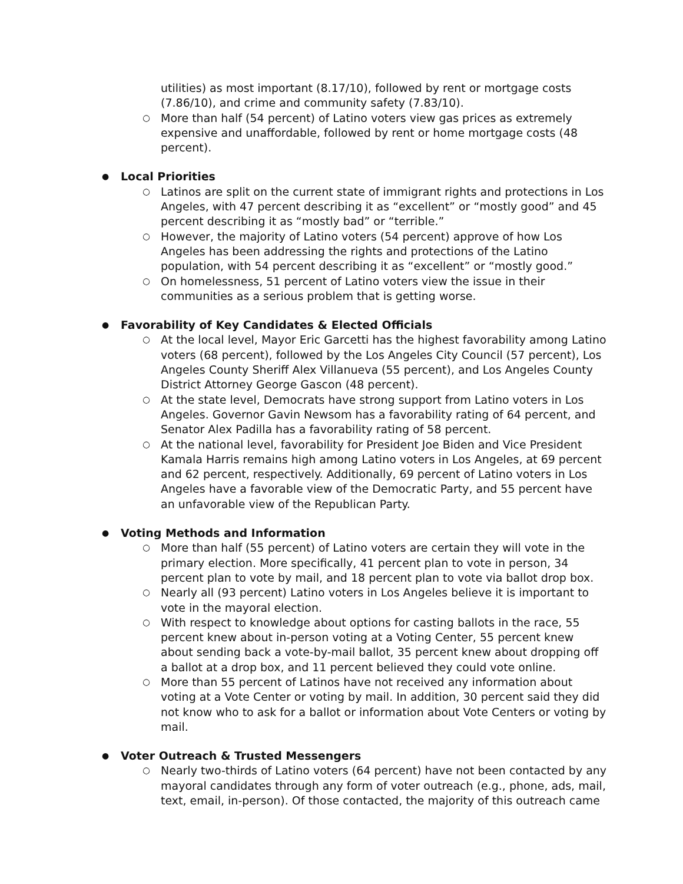utilities) as most important (8.17/10), followed by rent or mortgage costs (7.86/10), and crime and community safety (7.83/10).
○ More than half (54 percent) of Latino voters view gas prices as extremely expensive and unaffordable, followed by rent or home mortgage costs (48 percent).
● Local Priorities
○ Latinos are split on the current state of immigrant rights and protections in Los Angeles, with 47 percent describing it as “excellent” or “mostly good” and 45 percent describing it as “mostly bad” or “terrible.”
○ However, the majority of Latino voters (54 percent) approve of how Los Angeles has been addressing the rights and protections of the Latino population, with 54 percent describing it as “excellent” or “mostly good.”
○ On homelessness, 51 percent of Latino voters view the issue in their communities as a serious problem that is getting worse.
● Favorability of Key Candidates & Elected Officials
○ At the local level, Mayor Eric Garcetti has the highest favorability among Latino voters (68 percent), followed by the Los Angeles City Council (57 percent), Los Angeles County Sheriff Alex Villanueva (55 percent), and Los Angeles County District Attorney George Gascon (48 percent).
○ At the state level, Democrats have strong support from Latino voters in Los Angeles. Governor Gavin Newsom has a favorability rating of 64 percent, and Senator Alex Padilla has a favorability rating of 58 percent.
○ At the national level, favorability for President Joe Biden and Vice President Kamala Harris remains high among Latino voters in Los Angeles, at 69 percent and 62 percent, respectively. Additionally, 69 percent of Latino voters in Los Angeles have a favorable view of the Democratic Party, and 55 percent have an unfavorable view of the Republican Party.
● Voting Methods and Information
○ More than half (55 percent) of Latino voters are certain they will vote in the primary election. More specifically, 41 percent plan to vote in person, 34 percent plan to vote by mail, and 18 percent plan to vote via ballot drop box.
○ Nearly all (93 percent) Latino voters in Los Angeles believe it is important to vote in the mayoral election.
○ With respect to knowledge about options for casting ballots in the race, 55 percent knew about in-person voting at a Voting Center, 55 percent knew about sending back a vote-by-mail ballot, 35 percent knew about dropping off a ballot at a drop box, and 11 percent believed they could vote online.
○ More than 55 percent of Latinos have not received any information about voting at a Vote Center or voting by mail. In addition, 30 percent said they did not know who to ask for a ballot or information about Vote Centers or voting by mail.
● Voter Outreach & Trusted Messengers
○ Nearly two-thirds of Latino voters (64 percent) have not been contacted by any mayoral candidates through any form of voter outreach (e.g., phone, ads, mail, text, email, in-person). Of those contacted, the majority of this outreach came